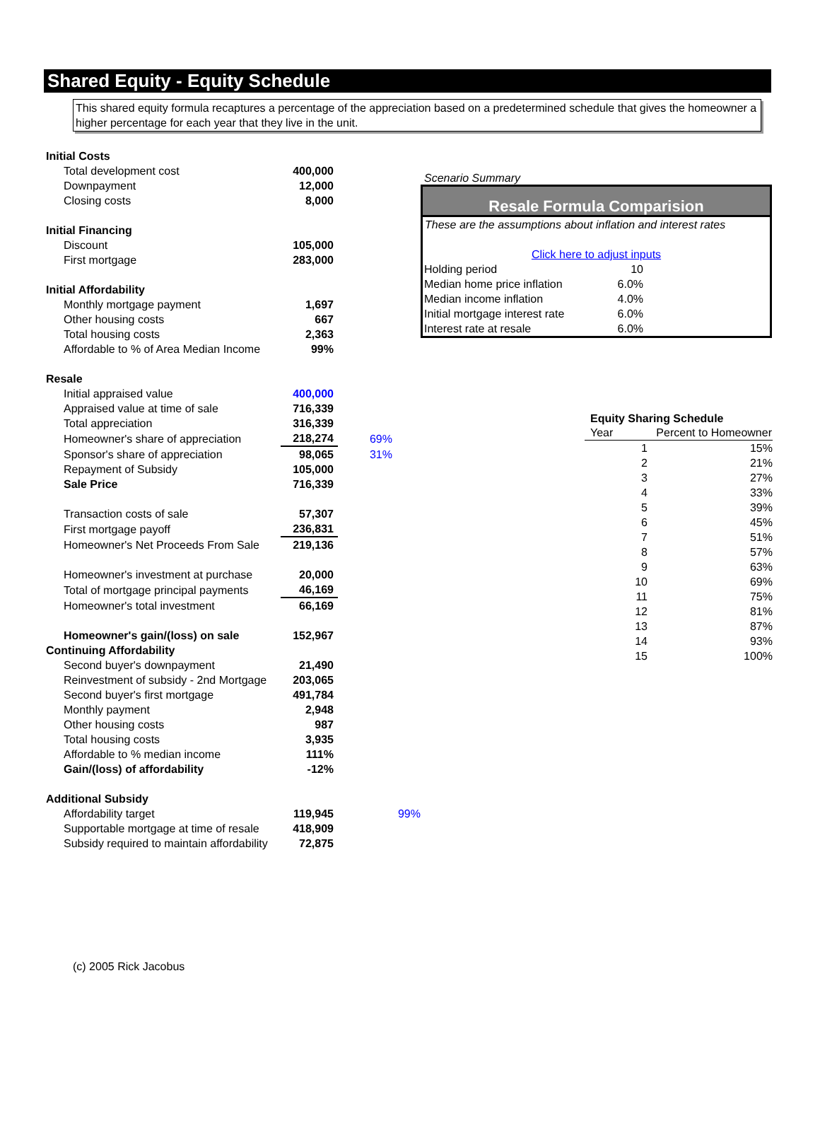Shared Equity - Equity Schedule
This shared equity formula recaptures a percentage of the appreciation based on a predetermined schedule that gives the homeowner a higher percentage for each year that they live in the unit.
| Initial Costs | | |
| Total development cost | 400,000 | |
| Downpayment | 12,000 | |
| Closing costs | 8,000 | |
| Initial Financing | | |
| Discount | 105,000 | |
| First mortgage | 283,000 | |
| Initial Affordability | | |
| Monthly mortgage payment | 1,697 | |
| Other housing costs | 667 | |
| Total housing costs | 2,363 | |
| Affordable to % of Area Median Income | 99% | |
| Resale | | |
| Initial appraised value | 400,000 | |
| Appraised value at time of sale | 716,339 | |
| Total appreciation | 316,339 | |
| Homeowner's share of appreciation | 218,274 | 69% |
| Sponsor's share of appreciation | 98,065 | 31% |
| Repayment of Subsidy | 105,000 | |
| Sale Price | 716,339 | |
| Transaction costs of sale | 57,307 | |
| First mortgage payoff | 236,831 | |
| Homeowner's Net Proceeds From Sale | 219,136 | |
| Homeowner's investment at purchase | 20,000 | |
| Total of mortgage principal payments | 46,169 | |
| Homeowner's total investment | 66,169 | |
| Homeowner's gain/(loss) on sale | 152,967 | |
| Continuing Affordability | | |
| Second buyer's downpayment | 21,490 | |
| Reinvestment of subsidy - 2nd Mortgage | 203,065 | |
| Second buyer's first mortgage | 491,784 | |
| Monthly payment | 2,948 | |
| Other housing costs | 987 | |
| Total housing costs | 3,935 | |
| Affordable to % median income | 111% | |
| Gain/(loss) of affordability | -12% | |
| Additional Subsidy | | |
| Affordability target | 119,945 | 99% |
| Supportable mortgage at time of resale | 418,909 | |
| Subsidy required to maintain affordability | 72,875 | |
(c) 2005 Rick Jacobus
Scenario Summary
Resale Formula Comparision
These are the assumptions about inflation and interest rates
Click here to adjust inputs
| Holding period | 10 |
| Median home price inflation | 6.0% |
| Median income inflation | 4.0% |
| Initial mortgage interest rate | 6.0% |
| Interest rate at resale | 6.0% |
| Equity Sharing Schedule | |
| Year | Percent to Homeowner |
| 1 | 15% |
| 2 | 21% |
| 3 | 27% |
| 4 | 33% |
| 5 | 39% |
| 6 | 45% |
| 7 | 51% |
| 8 | 57% |
| 9 | 63% |
| 10 | 69% |
| 11 | 75% |
| 12 | 81% |
| 13 | 87% |
| 14 | 93% |
| 15 | 100% |